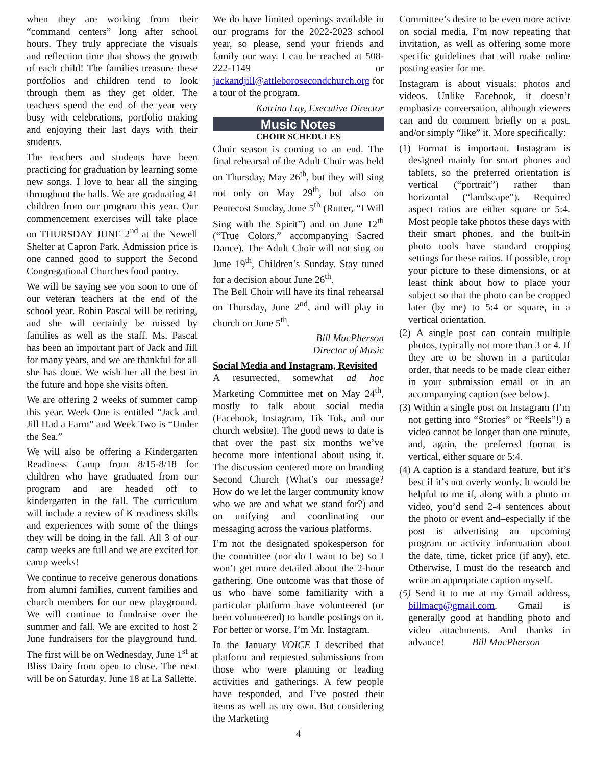when they are working from their “command centers” long after school hours. They truly appreciate the visuals and reflection time that shows the growth of each child! The families treasure these portfolios and children tend to look through them as they get older. The teachers spend the end of the year very busy with celebrations, portfolio making and enjoying their last days with their students.
The teachers and students have been practicing for graduation by learning some new songs. I love to hear all the singing throughout the halls. We are graduating 41 children from our program this year. Our commencement exercises will take place on THURSDAY JUNE 2<sup>nd</sup> at the Newell Shelter at Capron Park. Admission price is one canned good to support the Second Congregational Churches food pantry.
We will be saying see you soon to one of our veteran teachers at the end of the school year. Robin Pascal will be retiring, and she will certainly be missed by families as well as the staff. Ms. Pascal has been an important part of Jack and Jill for many years, and we are thankful for all she has done. We wish her all the best in the future and hope she visits often.
We are offering 2 weeks of summer camp this year. Week One is entitled “Jack and Jill Had a Farm” and Week Two is “Under the Sea.”
We will also be offering a Kindergarten Readiness Camp from 8/15-8/18 for children who have graduated from our program and are headed off to kindergarten in the fall. The curriculum will include a review of K readiness skills and experiences with some of the things they will be doing in the fall. All 3 of our camp weeks are full and we are excited for camp weeks!
We continue to receive generous donations from alumni families, current families and church members for our new playground. We will continue to fundraise over the summer and fall. We are excited to host 2 June fundraisers for the playground fund. The first will be on Wednesday, June 1<sup>st</sup> at Bliss Dairy from open to close. The next will be on Saturday, June 18 at La Sallette.
We do have limited openings available in our programs for the 2022-2023 school year, so please, send your friends and family our way. I can be reached at 508-222-1149 or jackandjill@attleborosecondchurch.org for a tour of the program.
Katrina Lay, Executive Director
Music Notes
CHOIR SCHEDULES
Choir season is coming to an end. The final rehearsal of the Adult Choir was held on Thursday, May 26<sup>th</sup>, but they will sing not only on May 29<sup>th</sup>, but also on Pentecost Sunday, June 5<sup>th</sup> (Rutter, “I Will Sing with the Spirit”) and on June 12<sup>th</sup> (“True Colors,” accompanying Sacred Dance). The Adult Choir will not sing on June 19<sup>th</sup>, Children’s Sunday. Stay tuned for a decision about June 26<sup>th</sup>.
The Bell Choir will have its final rehearsal on Thursday, June 2<sup>nd</sup>, and will play in church on June 5<sup>th</sup>.
Bill MacPherson
Director of Music
Social Media and Instagram, Revisited
A resurrected, somewhat ad hoc Marketing Committee met on May 24<sup>th</sup>, mostly to talk about social media (Facebook, Instagram, Tik Tok, and our church website). The good news to date is that over the past six months we’ve become more intentional about using it. The discussion centered more on branding Second Church (What’s our message? How do we let the larger community know who we are and what we stand for?) and on unifying and coordinating our messaging across the various platforms.
I’m not the designated spokesperson for the committee (nor do I want to be) so I won’t get more detailed about the 2-hour gathering. One outcome was that those of us who have some familiarity with a particular platform have volunteered (or been volunteered) to handle postings on it. For better or worse, I’m Mr. Instagram.
In the January VOICE I described that platform and requested submissions from those who were planning or leading activities and gatherings. A few people have responded, and I’ve posted their items as well as my own. But considering the Marketing
4
Committee’s desire to be even more active on social media, I’m now repeating that invitation, as well as offering some more specific guidelines that will make online posting easier for me.
Instagram is about visuals: photos and videos. Unlike Facebook, it doesn’t emphasize conversation, although viewers can and do comment briefly on a post, and/or simply “like” it. More specifically:
(1) Format is important. Instagram is designed mainly for smart phones and tablets, so the preferred orientation is vertical (“portrait”) rather than horizontal (“landscape”). Required aspect ratios are either square or 5:4. Most people take photos these days with their smart phones, and the built-in photo tools have standard cropping settings for these ratios. If possible, crop your picture to these dimensions, or at least think about how to place your subject so that the photo can be cropped later (by me) to 5:4 or square, in a vertical orientation.
(2) A single post can contain multiple photos, typically not more than 3 or 4. If they are to be shown in a particular order, that needs to be made clear either in your submission email or in an accompanying caption (see below).
(3) Within a single post on Instagram (I’m not getting into “Stories” or “Reels”!) a video cannot be longer than one minute, and, again, the preferred format is vertical, either square or 5:4.
(4) A caption is a standard feature, but it’s best if it’s not overly wordy. It would be helpful to me if, along with a photo or video, you’d send 2-4 sentences about the photo or event and–especially if the post is advertising an upcoming program or activity–information about the date, time, ticket price (if any), etc. Otherwise, I must do the research and write an appropriate caption myself.
(5) Send it to me at my Gmail address, billmacp@gmail.com. Gmail is generally good at handling photo and video attachments. And thanks in advance! Bill MacPherson